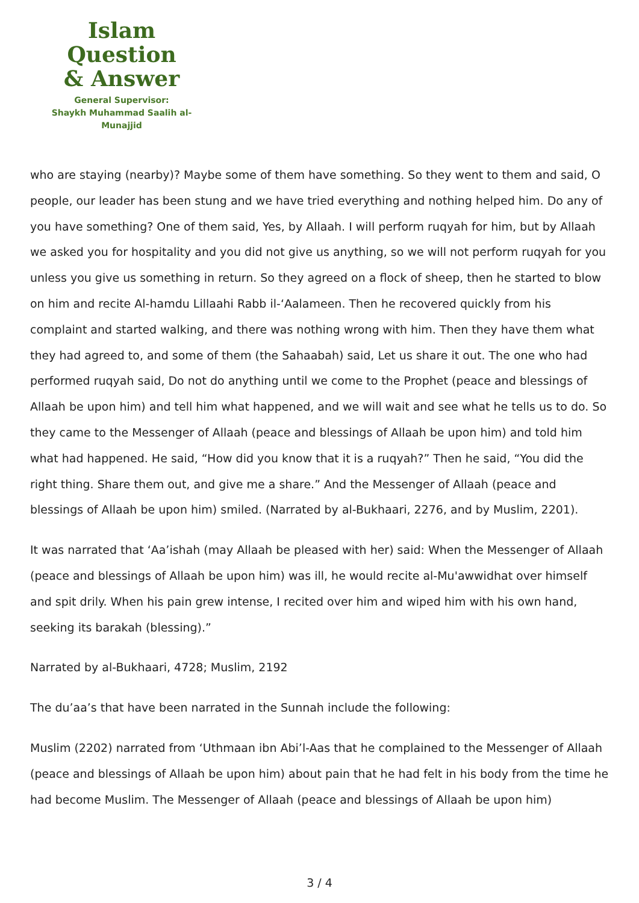Islam Question
& Answer
General Supervisor:
Shaykh Muhammad Saalih al-Munajjid
who are staying (nearby)? Maybe some of them have something. So they went to them and said, O people, our leader has been stung and we have tried everything and nothing helped him. Do any of you have something? One of them said, Yes, by Allaah. I will perform ruqyah for him, but by Allaah we asked you for hospitality and you did not give us anything, so we will not perform ruqyah for you unless you give us something in return. So they agreed on a flock of sheep, then he started to blow on him and recite Al-hamdu Lillaahi Rabb il-‘Aalameen. Then he recovered quickly from his complaint and started walking, and there was nothing wrong with him. Then they have them what they had agreed to, and some of them (the Sahaabah) said, Let us share it out. The one who had performed ruqyah said, Do not do anything until we come to the Prophet (peace and blessings of Allaah be upon him) and tell him what happened, and we will wait and see what he tells us to do. So they came to the Messenger of Allaah (peace and blessings of Allaah be upon him) and told him what had happened. He said, “How did you know that it is a ruqyah?” Then he said, “You did the right thing. Share them out, and give me a share.” And the Messenger of Allaah (peace and blessings of Allaah be upon him) smiled. (Narrated by al-Bukhaari, 2276, and by Muslim, 2201).
It was narrated that ‘Aa’ishah (may Allaah be pleased with her) said: When the Messenger of Allaah (peace and blessings of Allaah be upon him) was ill, he would recite al-Mu'awwidhat over himself and spit drily. When his pain grew intense, I recited over him and wiped him with his own hand, seeking its barakah (blessing).”
Narrated by al-Bukhaari, 4728; Muslim, 2192
The du’aa’s that have been narrated in the Sunnah include the following:
Muslim (2202) narrated from ‘Uthmaan ibn Abi’l-Aas that he complained to the Messenger of Allaah (peace and blessings of Allaah be upon him) about pain that he had felt in his body from the time he had become Muslim. The Messenger of Allaah (peace and blessings of Allaah be upon him)
3 / 4